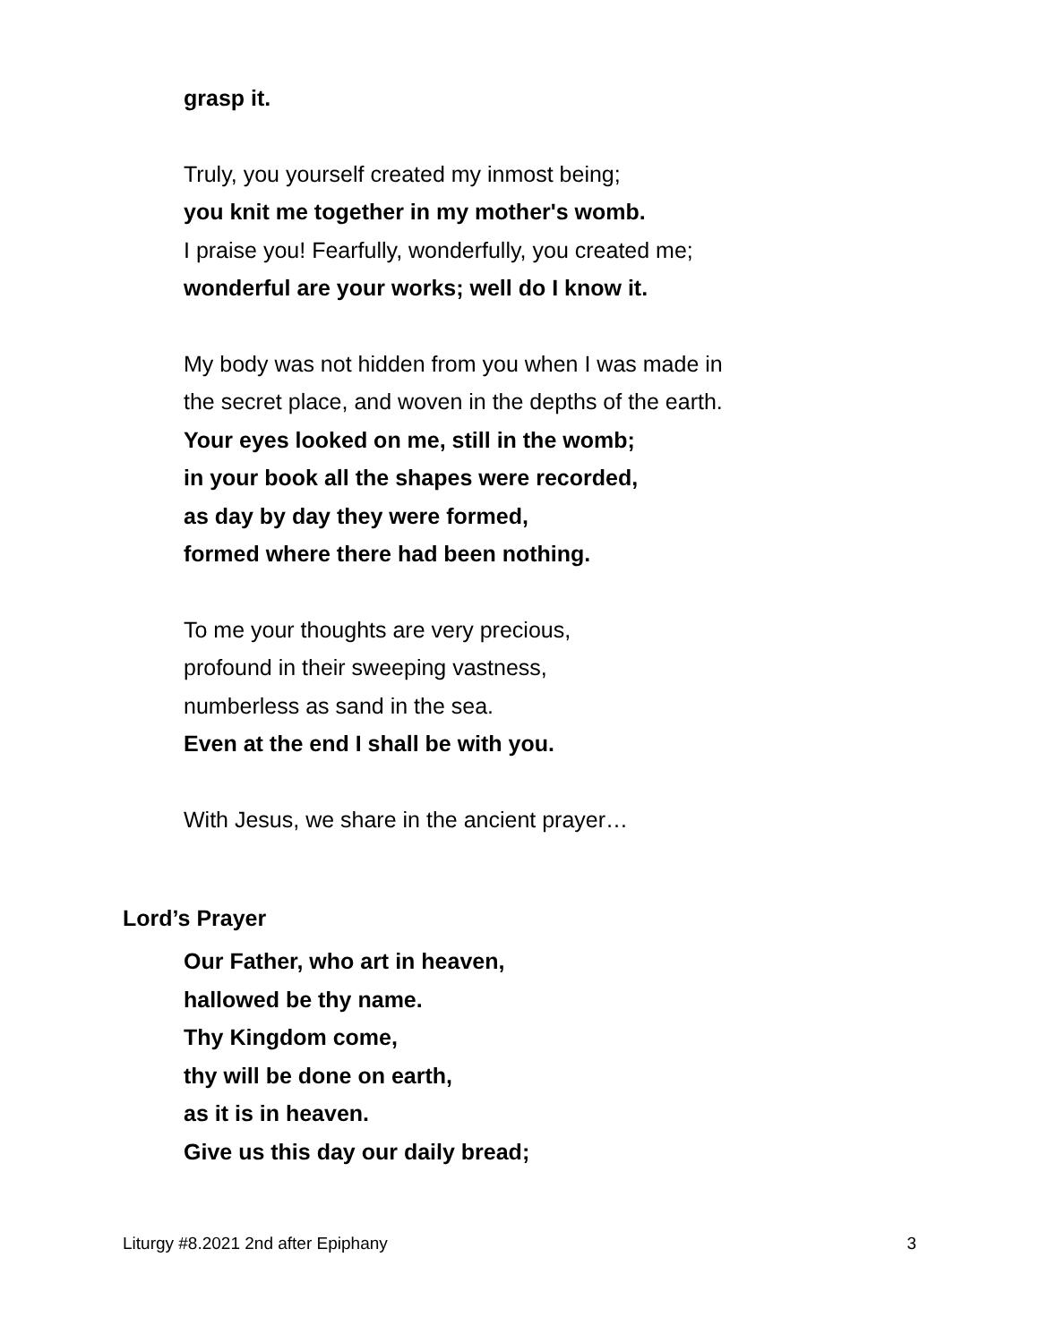grasp it.
Truly, you yourself created my inmost being;
you knit me together in my mother's womb.
I praise you! Fearfully, wonderfully, you created me;
wonderful are your works; well do I know it.
My body was not hidden from you when I was made in
the secret place, and woven in the depths of the earth.
Your eyes looked on me, still in the womb;
in your book all the shapes were recorded,
as day by day they were formed,
formed where there had been nothing.
To me your thoughts are very precious,
profound in their sweeping vastness,
numberless as sand in the sea.
Even at the end I shall be with you.
With Jesus, we share in the ancient prayer…
Lord’s Prayer
Our Father, who art in heaven,
hallowed be thy name.
Thy Kingdom come,
thy will be done on earth,
as it is in heaven.
Give us this day our daily bread;
Liturgy #8.2021 2nd after Epiphany 3